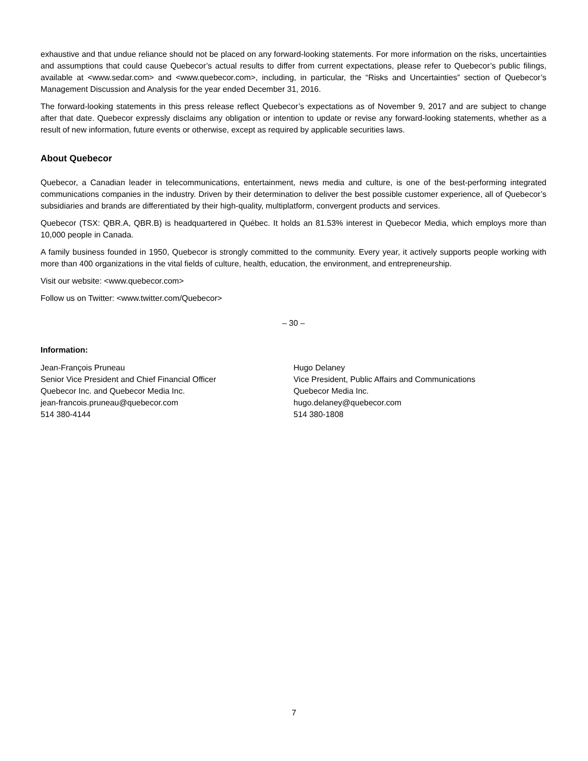exhaustive and that undue reliance should not be placed on any forward-looking statements. For more information on the risks, uncertainties and assumptions that could cause Quebecor’s actual results to differ from current expectations, please refer to Quebecor’s public filings, available at <www.sedar.com> and <www.quebecor.com>, including, in particular, the “Risks and Uncertainties” section of Quebecor’s Management Discussion and Analysis for the year ended December 31, 2016.
The forward-looking statements in this press release reflect Quebecor’s expectations as of November 9, 2017 and are subject to change after that date. Quebecor expressly disclaims any obligation or intention to update or revise any forward-looking statements, whether as a result of new information, future events or otherwise, except as required by applicable securities laws.
About Quebecor
Quebecor, a Canadian leader in telecommunications, entertainment, news media and culture, is one of the best-performing integrated communications companies in the industry. Driven by their determination to deliver the best possible customer experience, all of Quebecor’s subsidiaries and brands are differentiated by their high-quality, multiplatform, convergent products and services.
Quebecor (TSX: QBR.A, QBR.B) is headquartered in Québec. It holds an 81.53% interest in Quebecor Media, which employs more than 10,000 people in Canada.
A family business founded in 1950, Quebecor is strongly committed to the community. Every year, it actively supports people working with more than 400 organizations in the vital fields of culture, health, education, the environment, and entrepreneurship.
Visit our website: <www.quebecor.com>
Follow us on Twitter: <www.twitter.com/Quebecor>
– 30 –
Information:
Jean-François Pruneau
Senior Vice President and Chief Financial Officer
Quebecor Inc. and Quebecor Media Inc.
jean-francois.pruneau@quebecor.com
514 380-4144
Hugo Delaney
Vice President, Public Affairs and Communications
Quebecor Media Inc.
hugo.delaney@quebecor.com
514 380-1808
7